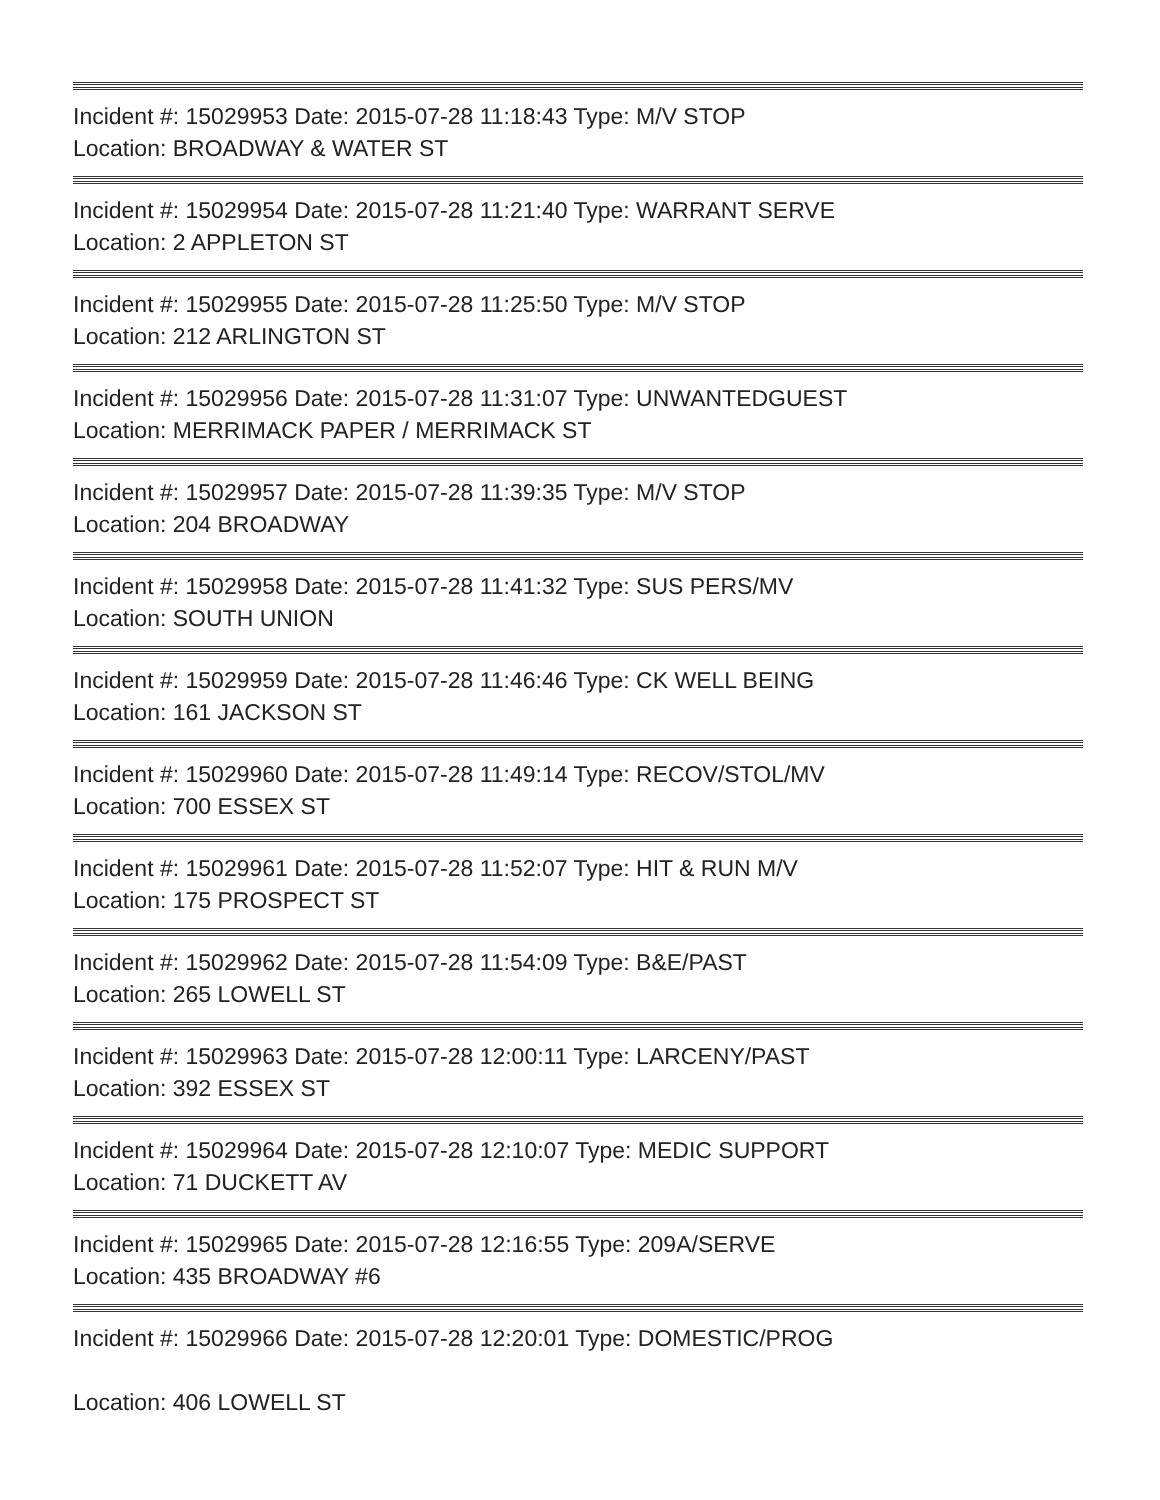Incident #: 15029953 Date: 2015-07-28 11:18:43 Type: M/V STOP
Location: BROADWAY & WATER ST
Incident #: 15029954 Date: 2015-07-28 11:21:40 Type: WARRANT SERVE
Location: 2 APPLETON ST
Incident #: 15029955 Date: 2015-07-28 11:25:50 Type: M/V STOP
Location: 212 ARLINGTON ST
Incident #: 15029956 Date: 2015-07-28 11:31:07 Type: UNWANTEDGUEST
Location: MERRIMACK PAPER / MERRIMACK ST
Incident #: 15029957 Date: 2015-07-28 11:39:35 Type: M/V STOP
Location: 204 BROADWAY
Incident #: 15029958 Date: 2015-07-28 11:41:32 Type: SUS PERS/MV
Location: SOUTH UNION
Incident #: 15029959 Date: 2015-07-28 11:46:46 Type: CK WELL BEING
Location: 161 JACKSON ST
Incident #: 15029960 Date: 2015-07-28 11:49:14 Type: RECOV/STOL/MV
Location: 700 ESSEX ST
Incident #: 15029961 Date: 2015-07-28 11:52:07 Type: HIT & RUN M/V
Location: 175 PROSPECT ST
Incident #: 15029962 Date: 2015-07-28 11:54:09 Type: B&E/PAST
Location: 265 LOWELL ST
Incident #: 15029963 Date: 2015-07-28 12:00:11 Type: LARCENY/PAST
Location: 392 ESSEX ST
Incident #: 15029964 Date: 2015-07-28 12:10:07 Type: MEDIC SUPPORT
Location: 71 DUCKETT AV
Incident #: 15029965 Date: 2015-07-28 12:16:55 Type: 209A/SERVE
Location: 435 BROADWAY #6
Incident #: 15029966 Date: 2015-07-28 12:20:01 Type: DOMESTIC/PROG
Location: 406 LOWELL ST